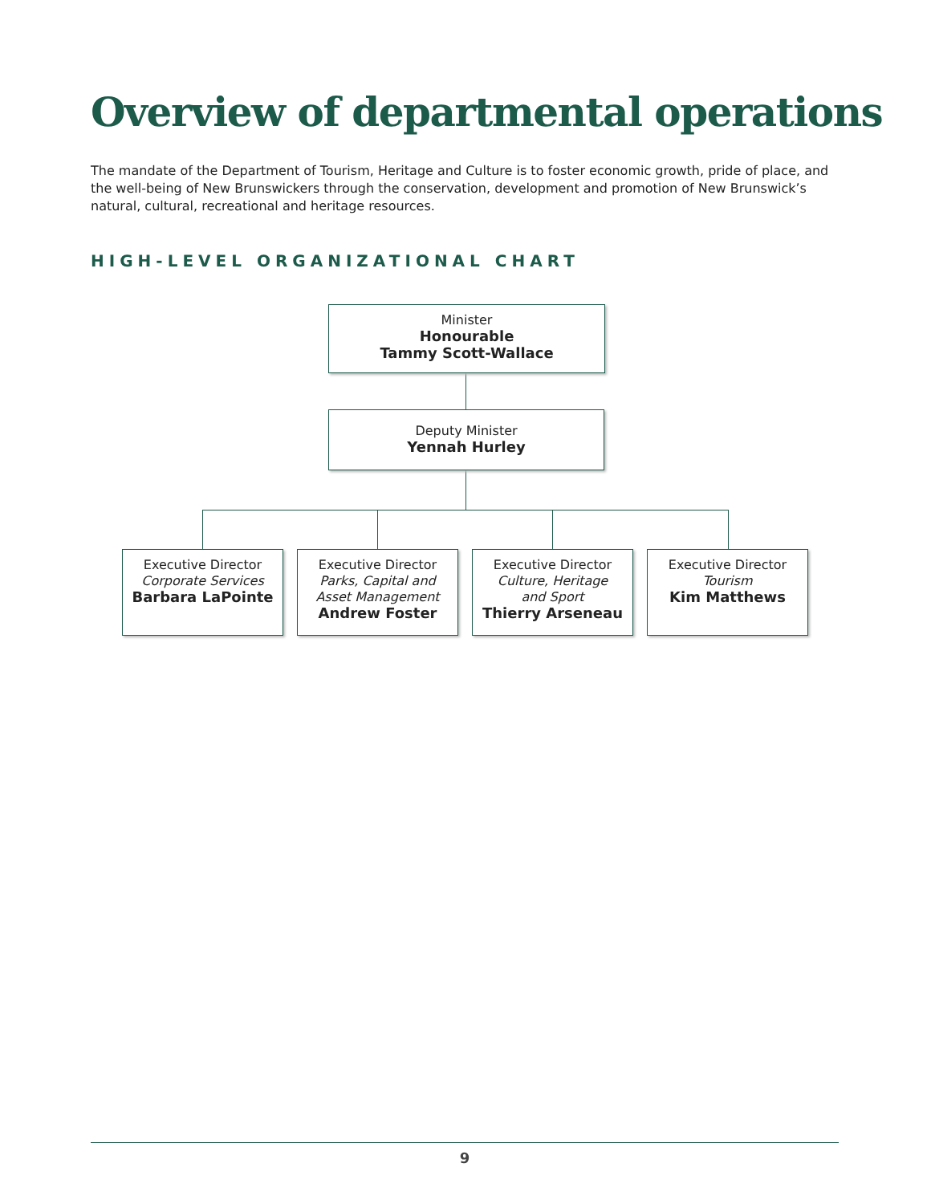Overview of departmental operations
The mandate of the Department of Tourism, Heritage and Culture is to foster economic growth, pride of place, and the well-being of New Brunswickers through the conservation, development and promotion of New Brunswick’s natural, cultural, recreational and heritage resources.
HIGH-LEVEL ORGANIZATIONAL CHART
Minister
Honourable
Tammy Scott-Wallace
Deputy Minister
Yennah Hurley
Executive Director
Corporate Services
Barbara LaPointe
Executive Director
Parks, Capital and
Asset Management
Andrew Foster
Executive Director
Culture, Heritage
and Sport
Thierry Arseneau
Executive Director
Tourism
Kim Matthews
9